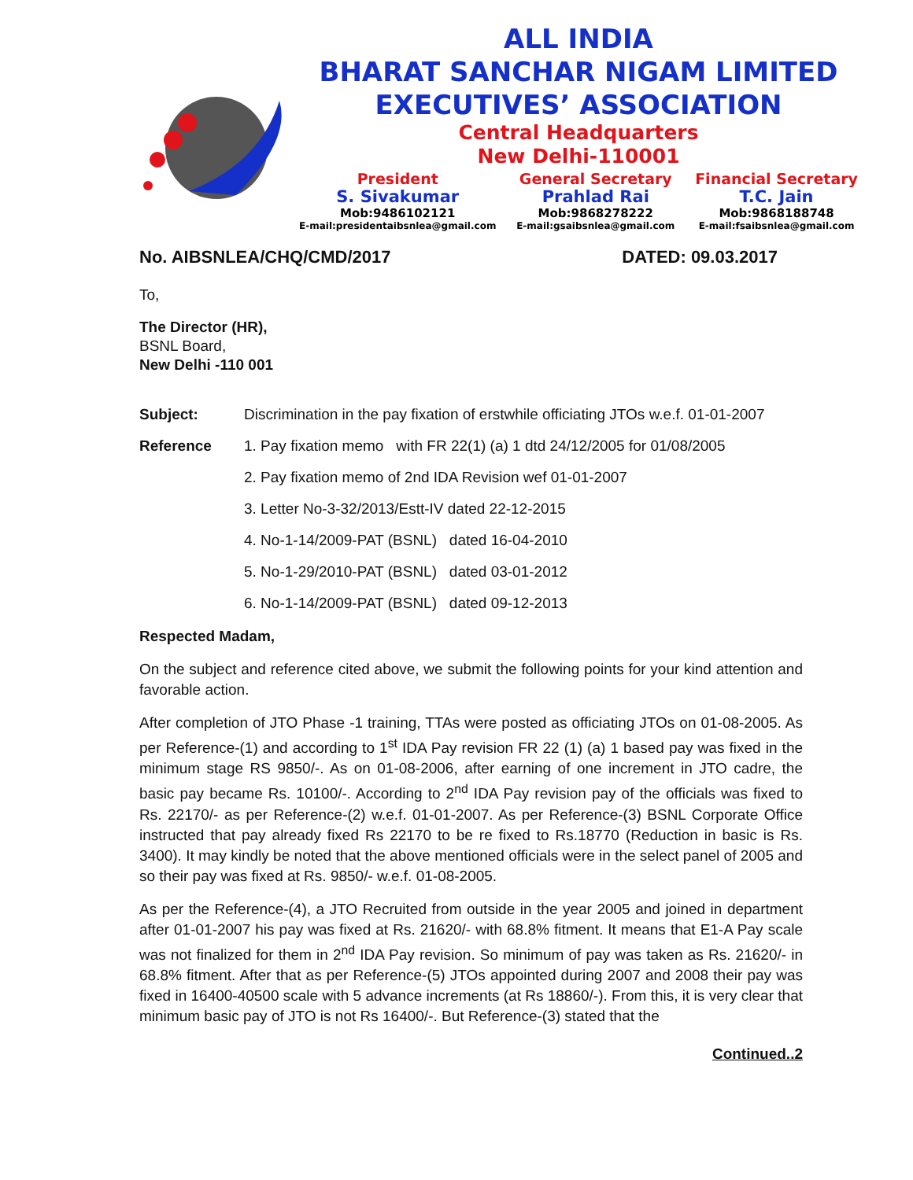ALL INDIA
BHARAT SANCHAR NIGAM LIMITED
EXECUTIVES’ ASSOCIATION
Central Headquarters
New Delhi-110001
President
S. Sivakumar
Mob:9486102121
E-mail:presidentaibsnlea@gmail.com
General Secretary
Prahlad Rai
Mob:9868278222
E-mail:gsaibsnlea@gmail.com
Financial Secretary
T.C. Jain
Mob:9868188748
E-mail:fsaibsnlea@gmail.com
No. AIBSNLEA/CHQ/CMD/2017 DATED: 09.03.2017
To,
The Director (HR),
BSNL Board,
New Delhi -110 001
Subject: Discrimination in the pay fixation of erstwhile officiating JTOs w.e.f. 01-01-2007
Reference 1. Pay fixation memo with FR 22(1) (a) 1 dtd 24/12/2005 for 01/08/2005
2. Pay fixation memo of 2nd IDA Revision wef 01-01-2007
3. Letter No-3-32/2013/Estt-IV dated 22-12-2015
4. No-1-14/2009-PAT (BSNL) dated 16-04-2010
5. No-1-29/2010-PAT (BSNL) dated 03-01-2012
6. No-1-14/2009-PAT (BSNL) dated 09-12-2013
Respected Madam,
On the subject and reference cited above, we submit the following points for your kind attention and favorable action.
After completion of JTO Phase -1 training, TTAs were posted as officiating JTOs on 01-08-2005. As per Reference-(1) and according to 1<sup>st</sup> IDA Pay revision FR 22 (1) (a) 1 based pay was fixed in the minimum stage RS 9850/-. As on 01-08-2006, after earning of one increment in JTO cadre, the basic pay became Rs. 10100/-. According to 2<sup>nd</sup> IDA Pay revision pay of the officials was fixed to Rs. 22170/- as per Reference-(2) w.e.f. 01-01-2007. As per Reference-(3) BSNL Corporate Office instructed that pay already fixed Rs 22170 to be re fixed to Rs.18770 (Reduction in basic is Rs. 3400). It may kindly be noted that the above mentioned officials were in the select panel of 2005 and so their pay was fixed at Rs. 9850/- w.e.f. 01-08-2005.
As per the Reference-(4), a JTO Recruited from outside in the year 2005 and joined in department after 01-01-2007 his pay was fixed at Rs. 21620/- with 68.8% fitment. It means that E1-A Pay scale was not finalized for them in 2<sup>nd</sup> IDA Pay revision. So minimum of pay was taken as Rs. 21620/- in 68.8% fitment. After that as per Reference-(5) JTOs appointed during 2007 and 2008 their pay was fixed in 16400-40500 scale with 5 advance increments (at Rs 18860/-). From this, it is very clear that minimum basic pay of JTO is not Rs 16400/-. But Reference-(3) stated that the
Continued..2